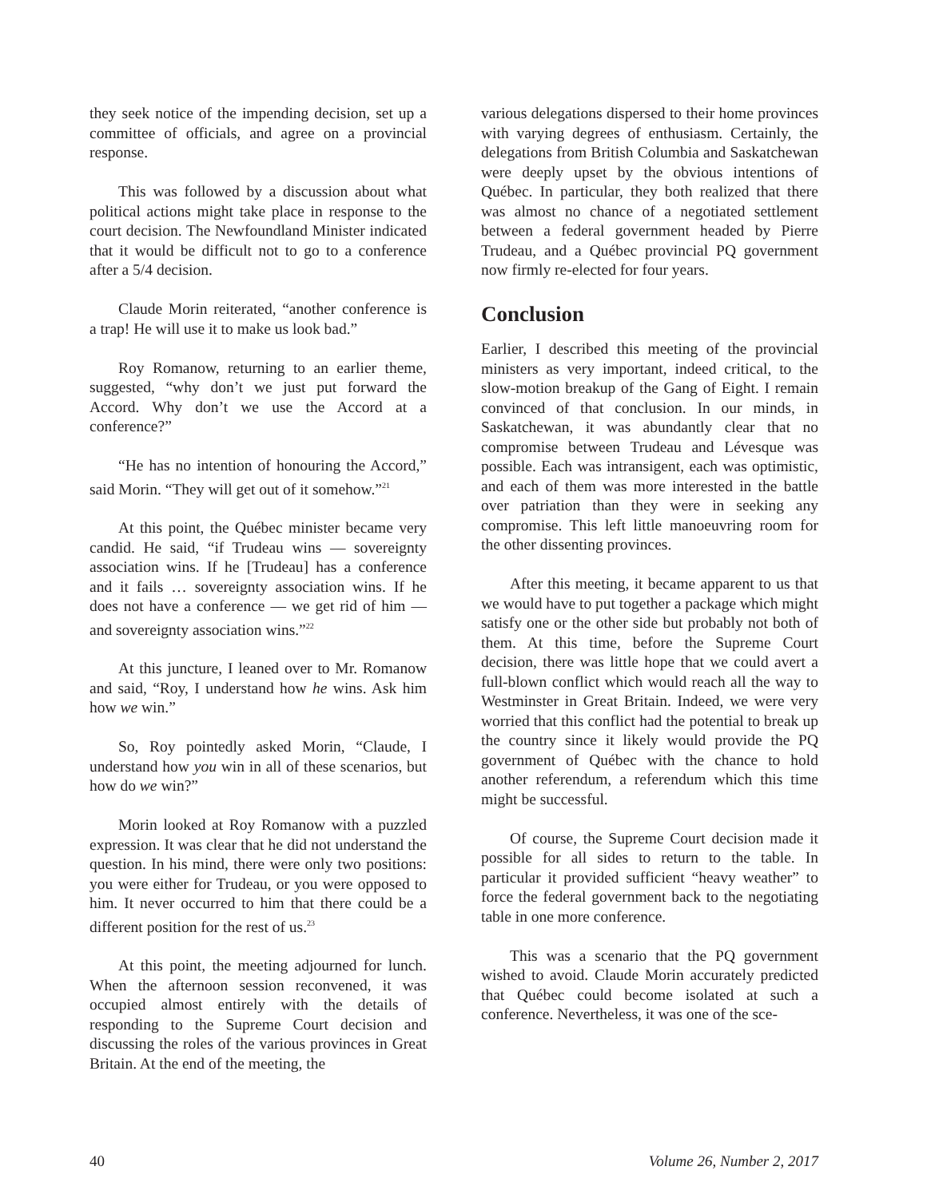they seek notice of the impending decision, set up a committee of officials, and agree on a provincial response.
This was followed by a discussion about what political actions might take place in response to the court decision. The Newfoundland Minister indicated that it would be difficult not to go to a conference after a 5/4 decision.
Claude Morin reiterated, “another conference is a trap! He will use it to make us look bad.”
Roy Romanow, returning to an earlier theme, suggested, “why don’t we just put forward the Accord. Why don’t we use the Accord at a conference?”
“He has no intention of honouring the Accord,” said Morin. “They will get out of it somehow.”<sup>21</sup>
At this point, the Québec minister became very candid. He said, “if Trudeau wins — sovereignty association wins. If he [Trudeau] has a conference and it fails … sovereignty association wins. If he does not have a conference — we get rid of him — and sovereignty association wins.”<sup>22</sup>
At this juncture, I leaned over to Mr. Romanow and said, “Roy, I understand how he wins. Ask him how we win.”
So, Roy pointedly asked Morin, “Claude, I understand how you win in all of these scenarios, but how do we win?”
Morin looked at Roy Romanow with a puzzled expression. It was clear that he did not understand the question. In his mind, there were only two positions: you were either for Trudeau, or you were opposed to him. It never occurred to him that there could be a different position for the rest of us.<sup>23</sup>
At this point, the meeting adjourned for lunch. When the afternoon session reconvened, it was occupied almost entirely with the details of responding to the Supreme Court decision and discussing the roles of the various provinces in Great Britain. At the end of the meeting, the
various delegations dispersed to their home provinces with varying degrees of enthusiasm. Certainly, the delegations from British Columbia and Saskatchewan were deeply upset by the obvious intentions of Québec. In particular, they both realized that there was almost no chance of a negotiated settlement between a federal government headed by Pierre Trudeau, and a Québec provincial PQ government now firmly re-elected for four years.
Conclusion
Earlier, I described this meeting of the provincial ministers as very important, indeed critical, to the slow-motion breakup of the Gang of Eight. I remain convinced of that conclusion. In our minds, in Saskatchewan, it was abundantly clear that no compromise between Trudeau and Lévesque was possible. Each was intransigent, each was optimistic, and each of them was more interested in the battle over patriation than they were in seeking any compromise. This left little manoeuvring room for the other dissenting provinces.
After this meeting, it became apparent to us that we would have to put together a package which might satisfy one or the other side but probably not both of them. At this time, before the Supreme Court decision, there was little hope that we could avert a full-blown conflict which would reach all the way to Westminster in Great Britain. Indeed, we were very worried that this conflict had the potential to break up the country since it likely would provide the PQ government of Québec with the chance to hold another referendum, a referendum which this time might be successful.
Of course, the Supreme Court decision made it possible for all sides to return to the table. In particular it provided sufficient “heavy weather” to force the federal government back to the negotiating table in one more conference.
This was a scenario that the PQ government wished to avoid. Claude Morin accurately predicted that Québec could become isolated at such a conference. Nevertheless, it was one of the sce-
40 Volume 26, Number 2, 2017